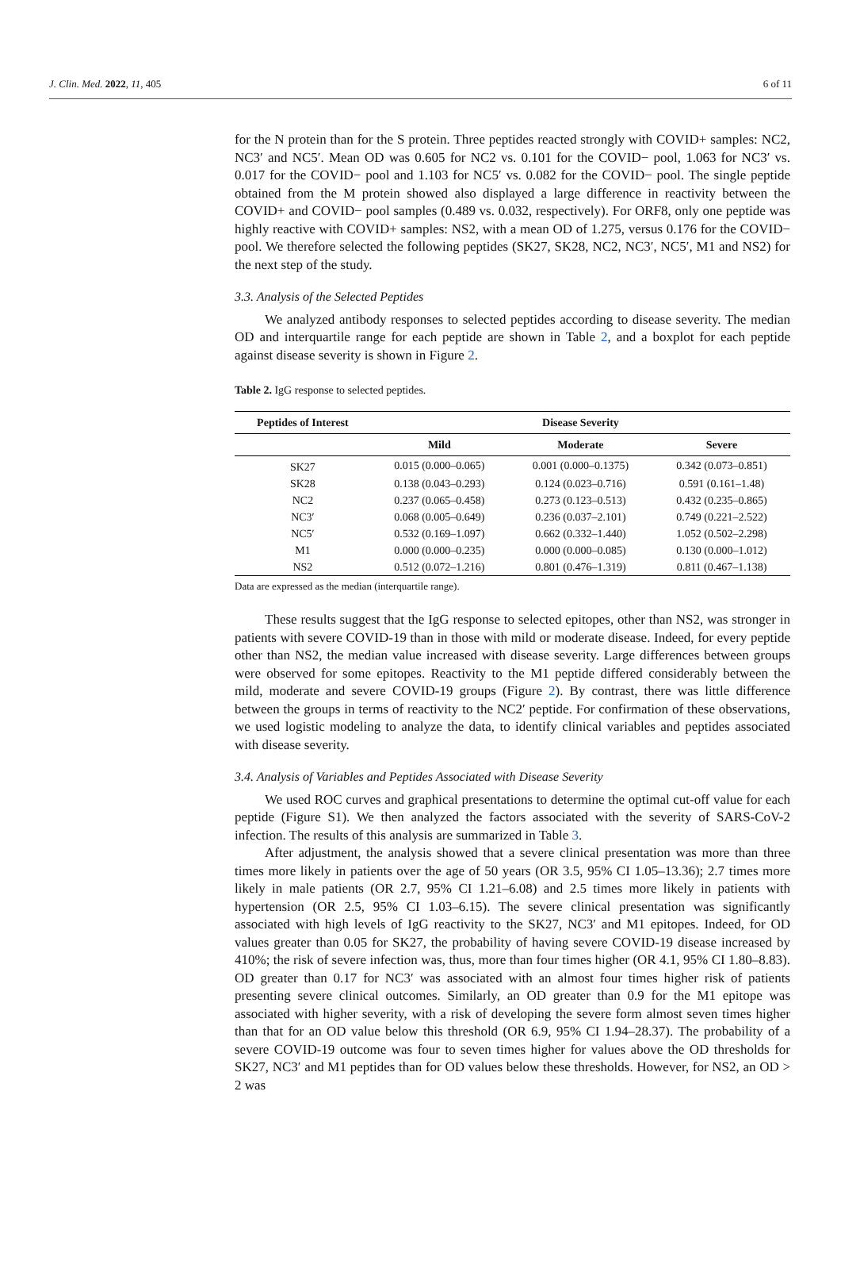J. Clin. Med. 2022, 11, 405 6 of 11
for the N protein than for the S protein. Three peptides reacted strongly with COVID+ samples: NC2, NC3′ and NC5′. Mean OD was 0.605 for NC2 vs. 0.101 for the COVID− pool, 1.063 for NC3′ vs. 0.017 for the COVID− pool and 1.103 for NC5′ vs. 0.082 for the COVID− pool. The single peptide obtained from the M protein showed also displayed a large difference in reactivity between the COVID+ and COVID− pool samples (0.489 vs. 0.032, respectively). For ORF8, only one peptide was highly reactive with COVID+ samples: NS2, with a mean OD of 1.275, versus 0.176 for the COVID− pool. We therefore selected the following peptides (SK27, SK28, NC2, NC3′, NC5′, M1 and NS2) for the next step of the study.
3.3. Analysis of the Selected Peptides
We analyzed antibody responses to selected peptides according to disease severity. The median OD and interquartile range for each peptide are shown in Table 2, and a boxplot for each peptide against disease severity is shown in Figure 2.
Table 2. IgG response to selected peptides.
| Peptides of Interest | Disease Severity | | |
| --- | --- | --- | --- |
| | Mild | Moderate | Severe |
| SK27 | 0.015 (0.000–0.065) | 0.001 (0.000–0.1375) | 0.342 (0.073–0.851) |
| SK28 | 0.138 (0.043–0.293) | 0.124 (0.023–0.716) | 0.591 (0.161–1.48) |
| NC2 | 0.237 (0.065–0.458) | 0.273 (0.123–0.513) | 0.432 (0.235–0.865) |
| NC3′ | 0.068 (0.005–0.649) | 0.236 (0.037–2.101) | 0.749 (0.221–2.522) |
| NC5′ | 0.532 (0.169–1.097) | 0.662 (0.332–1.440) | 1.052 (0.502–2.298) |
| M1 | 0.000 (0.000–0.235) | 0.000 (0.000–0.085) | 0.130 (0.000–1.012) |
| NS2 | 0.512 (0.072–1.216) | 0.801 (0.476–1.319) | 0.811 (0.467–1.138) |
Data are expressed as the median (interquartile range).
These results suggest that the IgG response to selected epitopes, other than NS2, was stronger in patients with severe COVID-19 than in those with mild or moderate disease. Indeed, for every peptide other than NS2, the median value increased with disease severity. Large differences between groups were observed for some epitopes. Reactivity to the M1 peptide differed considerably between the mild, moderate and severe COVID-19 groups (Figure 2). By contrast, there was little difference between the groups in terms of reactivity to the NC2′ peptide. For confirmation of these observations, we used logistic modeling to analyze the data, to identify clinical variables and peptides associated with disease severity.
3.4. Analysis of Variables and Peptides Associated with Disease Severity
We used ROC curves and graphical presentations to determine the optimal cut-off value for each peptide (Figure S1). We then analyzed the factors associated with the severity of SARS-CoV-2 infection. The results of this analysis are summarized in Table 3.
After adjustment, the analysis showed that a severe clinical presentation was more than three times more likely in patients over the age of 50 years (OR 3.5, 95% CI 1.05–13.36); 2.7 times more likely in male patients (OR 2.7, 95% CI 1.21–6.08) and 2.5 times more likely in patients with hypertension (OR 2.5, 95% CI 1.03–6.15). The severe clinical presentation was significantly associated with high levels of IgG reactivity to the SK27, NC3′ and M1 epitopes. Indeed, for OD values greater than 0.05 for SK27, the probability of having severe COVID-19 disease increased by 410%; the risk of severe infection was, thus, more than four times higher (OR 4.1, 95% CI 1.80–8.83). OD greater than 0.17 for NC3′ was associated with an almost four times higher risk of patients presenting severe clinical outcomes. Similarly, an OD greater than 0.9 for the M1 epitope was associated with higher severity, with a risk of developing the severe form almost seven times higher than that for an OD value below this threshold (OR 6.9, 95% CI 1.94–28.37). The probability of a severe COVID-19 outcome was four to seven times higher for values above the OD thresholds for SK27, NC3′ and M1 peptides than for OD values below these thresholds. However, for NS2, an OD > 2 was